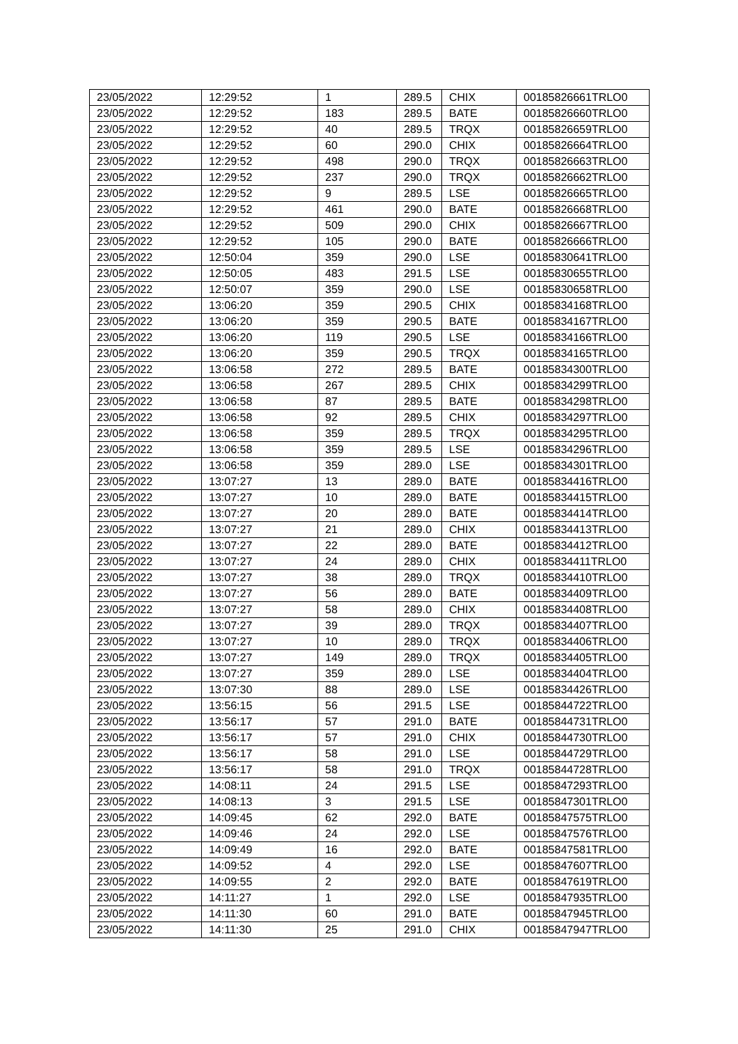| 23/05/2022 | 12:29:52 | 1 | 289.5 | CHIX | 00185826661TRLO0 |
| 23/05/2022 | 12:29:52 | 183 | 289.5 | BATE | 00185826660TRLO0 |
| 23/05/2022 | 12:29:52 | 40 | 289.5 | TRQX | 00185826659TRLO0 |
| 23/05/2022 | 12:29:52 | 60 | 290.0 | CHIX | 00185826664TRLO0 |
| 23/05/2022 | 12:29:52 | 498 | 290.0 | TRQX | 00185826663TRLO0 |
| 23/05/2022 | 12:29:52 | 237 | 290.0 | TRQX | 00185826662TRLO0 |
| 23/05/2022 | 12:29:52 | 9 | 289.5 | LSE | 00185826665TRLO0 |
| 23/05/2022 | 12:29:52 | 461 | 290.0 | BATE | 00185826668TRLO0 |
| 23/05/2022 | 12:29:52 | 509 | 290.0 | CHIX | 00185826667TRLO0 |
| 23/05/2022 | 12:29:52 | 105 | 290.0 | BATE | 00185826666TRLO0 |
| 23/05/2022 | 12:50:04 | 359 | 290.0 | LSE | 00185830641TRLO0 |
| 23/05/2022 | 12:50:05 | 483 | 291.5 | LSE | 00185830655TRLO0 |
| 23/05/2022 | 12:50:07 | 359 | 290.0 | LSE | 00185830658TRLO0 |
| 23/05/2022 | 13:06:20 | 359 | 290.5 | CHIX | 00185834168TRLO0 |
| 23/05/2022 | 13:06:20 | 359 | 290.5 | BATE | 00185834167TRLO0 |
| 23/05/2022 | 13:06:20 | 119 | 290.5 | LSE | 00185834166TRLO0 |
| 23/05/2022 | 13:06:20 | 359 | 290.5 | TRQX | 00185834165TRLO0 |
| 23/05/2022 | 13:06:58 | 272 | 289.5 | BATE | 00185834300TRLO0 |
| 23/05/2022 | 13:06:58 | 267 | 289.5 | CHIX | 00185834299TRLO0 |
| 23/05/2022 | 13:06:58 | 87 | 289.5 | BATE | 00185834298TRLO0 |
| 23/05/2022 | 13:06:58 | 92 | 289.5 | CHIX | 00185834297TRLO0 |
| 23/05/2022 | 13:06:58 | 359 | 289.5 | TRQX | 00185834295TRLO0 |
| 23/05/2022 | 13:06:58 | 359 | 289.5 | LSE | 00185834296TRLO0 |
| 23/05/2022 | 13:06:58 | 359 | 289.0 | LSE | 00185834301TRLO0 |
| 23/05/2022 | 13:07:27 | 13 | 289.0 | BATE | 00185834416TRLO0 |
| 23/05/2022 | 13:07:27 | 10 | 289.0 | BATE | 00185834415TRLO0 |
| 23/05/2022 | 13:07:27 | 20 | 289.0 | BATE | 00185834414TRLO0 |
| 23/05/2022 | 13:07:27 | 21 | 289.0 | CHIX | 00185834413TRLO0 |
| 23/05/2022 | 13:07:27 | 22 | 289.0 | BATE | 00185834412TRLO0 |
| 23/05/2022 | 13:07:27 | 24 | 289.0 | CHIX | 00185834411TRLO0 |
| 23/05/2022 | 13:07:27 | 38 | 289.0 | TRQX | 00185834410TRLO0 |
| 23/05/2022 | 13:07:27 | 56 | 289.0 | BATE | 00185834409TRLO0 |
| 23/05/2022 | 13:07:27 | 58 | 289.0 | CHIX | 00185834408TRLO0 |
| 23/05/2022 | 13:07:27 | 39 | 289.0 | TRQX | 00185834407TRLO0 |
| 23/05/2022 | 13:07:27 | 10 | 289.0 | TRQX | 00185834406TRLO0 |
| 23/05/2022 | 13:07:27 | 149 | 289.0 | TRQX | 00185834405TRLO0 |
| 23/05/2022 | 13:07:27 | 359 | 289.0 | LSE | 00185834404TRLO0 |
| 23/05/2022 | 13:07:30 | 88 | 289.0 | LSE | 00185834426TRLO0 |
| 23/05/2022 | 13:56:15 | 56 | 291.5 | LSE | 00185844722TRLO0 |
| 23/05/2022 | 13:56:17 | 57 | 291.0 | BATE | 00185844731TRLO0 |
| 23/05/2022 | 13:56:17 | 57 | 291.0 | CHIX | 00185844730TRLO0 |
| 23/05/2022 | 13:56:17 | 58 | 291.0 | LSE | 00185844729TRLO0 |
| 23/05/2022 | 13:56:17 | 58 | 291.0 | TRQX | 00185844728TRLO0 |
| 23/05/2022 | 14:08:11 | 24 | 291.5 | LSE | 00185847293TRLO0 |
| 23/05/2022 | 14:08:13 | 3 | 291.5 | LSE | 00185847301TRLO0 |
| 23/05/2022 | 14:09:45 | 62 | 292.0 | BATE | 00185847575TRLO0 |
| 23/05/2022 | 14:09:46 | 24 | 292.0 | LSE | 00185847576TRLO0 |
| 23/05/2022 | 14:09:49 | 16 | 292.0 | BATE | 00185847581TRLO0 |
| 23/05/2022 | 14:09:52 | 4 | 292.0 | LSE | 00185847607TRLO0 |
| 23/05/2022 | 14:09:55 | 2 | 292.0 | BATE | 00185847619TRLO0 |
| 23/05/2022 | 14:11:27 | 1 | 292.0 | LSE | 00185847935TRLO0 |
| 23/05/2022 | 14:11:30 | 60 | 291.0 | BATE | 00185847945TRLO0 |
| 23/05/2022 | 14:11:30 | 25 | 291.0 | CHIX | 00185847947TRLO0 |